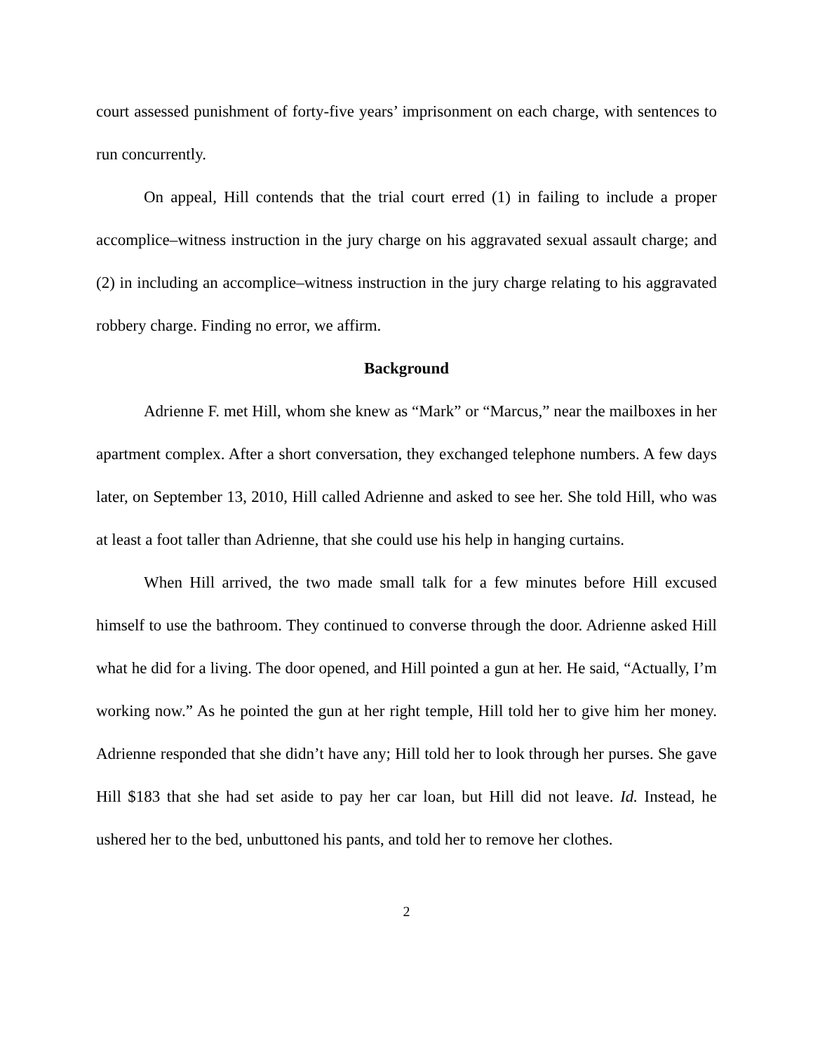court assessed punishment of forty-five years’ imprisonment on each charge, with sentences to run concurrently.
On appeal, Hill contends that the trial court erred (1) in failing to include a proper accomplice–witness instruction in the jury charge on his aggravated sexual assault charge; and (2) in including an accomplice–witness instruction in the jury charge relating to his aggravated robbery charge. Finding no error, we affirm.
Background
Adrienne F. met Hill, whom she knew as “Mark” or “Marcus,” near the mailboxes in her apartment complex. After a short conversation, they exchanged telephone numbers. A few days later, on September 13, 2010, Hill called Adrienne and asked to see her. She told Hill, who was at least a foot taller than Adrienne, that she could use his help in hanging curtains.
When Hill arrived, the two made small talk for a few minutes before Hill excused himself to use the bathroom. They continued to converse through the door. Adrienne asked Hill what he did for a living. The door opened, and Hill pointed a gun at her. He said, “Actually, I’m working now.” As he pointed the gun at her right temple, Hill told her to give him her money. Adrienne responded that she didn’t have any; Hill told her to look through her purses. She gave Hill $183 that she had set aside to pay her car loan, but Hill did not leave. Id. Instead, he ushered her to the bed, unbuttoned his pants, and told her to remove her clothes.
2